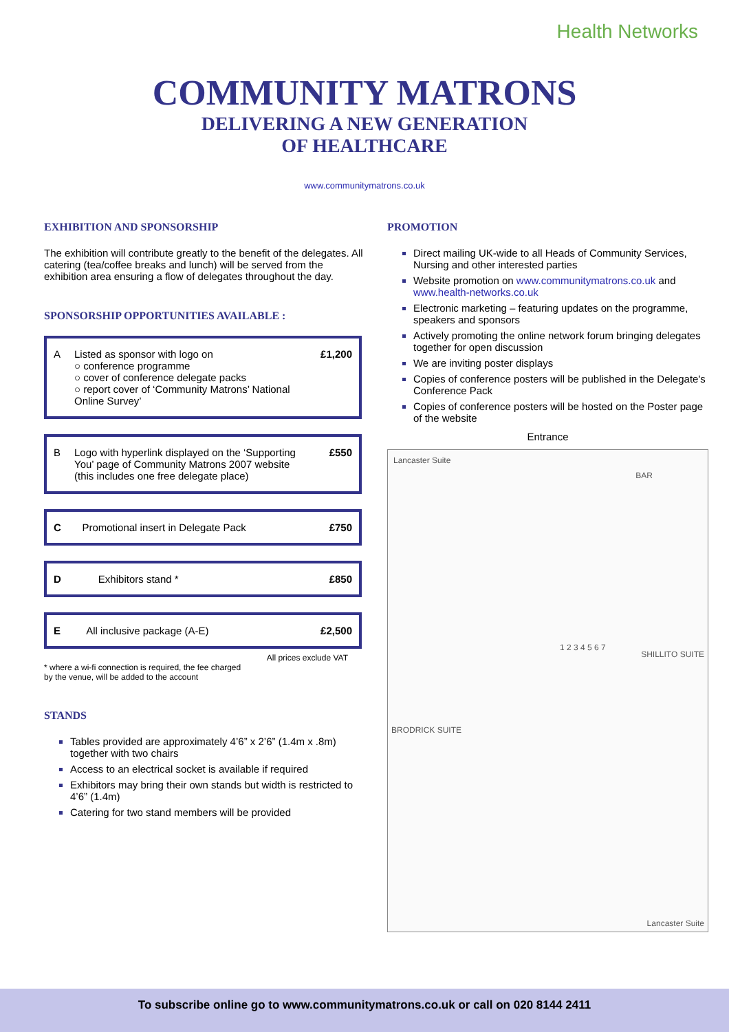Health Networks
COMMUNITY MATRONS
DELIVERING A NEW GENERATION
OF HEALTHCARE
www.communitymatrons.co.uk
EXHIBITION AND SPONSORSHIP
The exhibition will contribute greatly to the benefit of the delegates. All catering (tea/coffee breaks and lunch) will be served from the exhibition area ensuring a flow of delegates throughout the day.
SPONSORSHIP OPPORTUNITIES AVAILABLE :
| A | Listed as sponsor with logo on ○ conference programme ○ cover of conference delegate packs ○ report cover of ‘Community Matrons’ National Online Survey’ | £1,200 |
| B | Logo with hyperlink displayed on the ‘Supporting You’ page of Community Matrons 2007 website (this includes one free delegate place) | £550 |
| C | Promotional insert in Delegate Pack | £750 |
| D | Exhibitors stand * | £850 |
| E | All inclusive package (A-E) | £2,500 |
All prices exclude VAT
* where a wi-fi connection is required, the fee charged
by the venue, will be added to the account
STANDS
Tables provided are approximately 4’6” x 2’6” (1.4m x .8m) together with two chairs
Access to an electrical socket is available if required
Exhibitors may bring their own stands but width is restricted to 4’6” (1.4m)
Catering for two stand members will be provided
PROMOTION
Direct mailing UK-wide to all Heads of Community Services, Nursing and other interested parties
Website promotion on www.communitymatrons.co.uk and www.health-networks.co.uk
Electronic marketing – featuring updates on the programme, speakers and sponsors
Actively promoting the online network forum bringing delegates together for open discussion
We are inviting poster displays
Copies of conference posters will be published in the Delegate's Conference Pack
Copies of conference posters will be hosted on the Poster page of the website
Entrance
Lancaster Suite
BAR
BRODRICK SUITE
SHILLITO SUITE
1 2 3 4 5 6 7
Lancaster Suite
To subscribe online go to www.communitymatrons.co.uk or call on 020 8144 2411